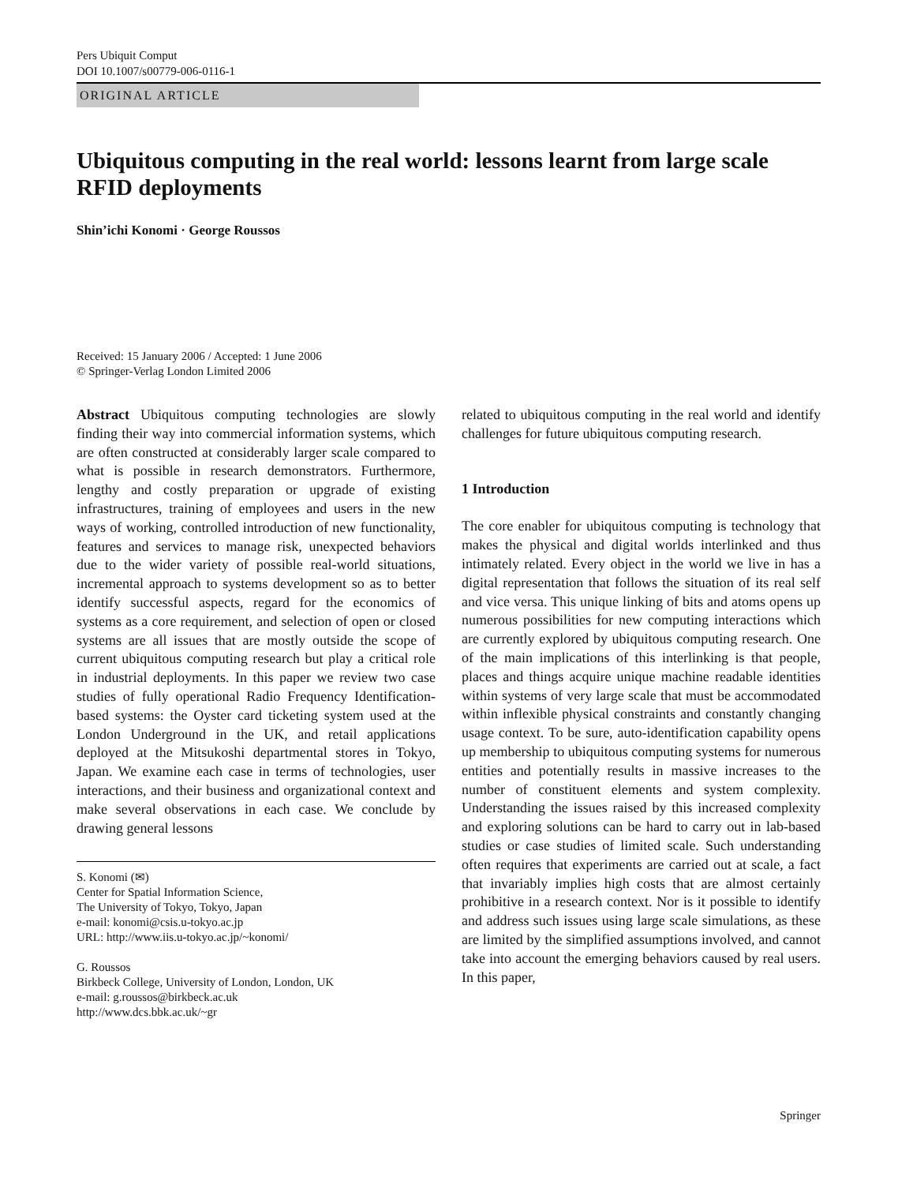Pers Ubiquit Comput
DOI 10.1007/s00779-006-0116-1
ORIGINAL ARTICLE
Ubiquitous computing in the real world: lessons learnt from large scale RFID deployments
Shin’ichi Konomi · George Roussos
Received: 15 January 2006 / Accepted: 1 June 2006
© Springer-Verlag London Limited 2006
Abstract Ubiquitous computing technologies are slowly finding their way into commercial information systems, which are often constructed at considerably larger scale compared to what is possible in research demonstrators. Furthermore, lengthy and costly preparation or upgrade of existing infrastructures, training of employees and users in the new ways of working, controlled introduction of new functionality, features and services to manage risk, unexpected behaviors due to the wider variety of possible real-world situations, incremental approach to systems development so as to better identify successful aspects, regard for the economics of systems as a core requirement, and selection of open or closed systems are all issues that are mostly outside the scope of current ubiquitous computing research but play a critical role in industrial deployments. In this paper we review two case studies of fully operational Radio Frequency Identification-based systems: the Oyster card ticketing system used at the London Underground in the UK, and retail applications deployed at the Mitsukoshi departmental stores in Tokyo, Japan. We examine each case in terms of technologies, user interactions, and their business and organizational context and make several observations in each case. We conclude by drawing general lessons
S. Konomi (✉)
Center for Spatial Information Science,
The University of Tokyo, Tokyo, Japan
e-mail: konomi@csis.u-tokyo.ac.jp
URL: http://www.iis.u-tokyo.ac.jp/~konomi/
G. Roussos
Birkbeck College, University of London, London, UK
e-mail: g.roussos@birkbeck.ac.uk
http://www.dcs.bbk.ac.uk/~gr
related to ubiquitous computing in the real world and identify challenges for future ubiquitous computing research.
1 Introduction
The core enabler for ubiquitous computing is technology that makes the physical and digital worlds interlinked and thus intimately related. Every object in the world we live in has a digital representation that follows the situation of its real self and vice versa. This unique linking of bits and atoms opens up numerous possibilities for new computing interactions which are currently explored by ubiquitous computing research. One of the main implications of this interlinking is that people, places and things acquire unique machine readable identities within systems of very large scale that must be accommodated within inflexible physical constraints and constantly changing usage context. To be sure, auto-identification capability opens up membership to ubiquitous computing systems for numerous entities and potentially results in massive increases to the number of constituent elements and system complexity. Understanding the issues raised by this increased complexity and exploring solutions can be hard to carry out in lab-based studies or case studies of limited scale. Such understanding often requires that experiments are carried out at scale, a fact that invariably implies high costs that are almost certainly prohibitive in a research context. Nor is it possible to identify and address such issues using large scale simulations, as these are limited by the simplified assumptions involved, and cannot take into account the emerging behaviors caused by real users. In this paper,
Springer